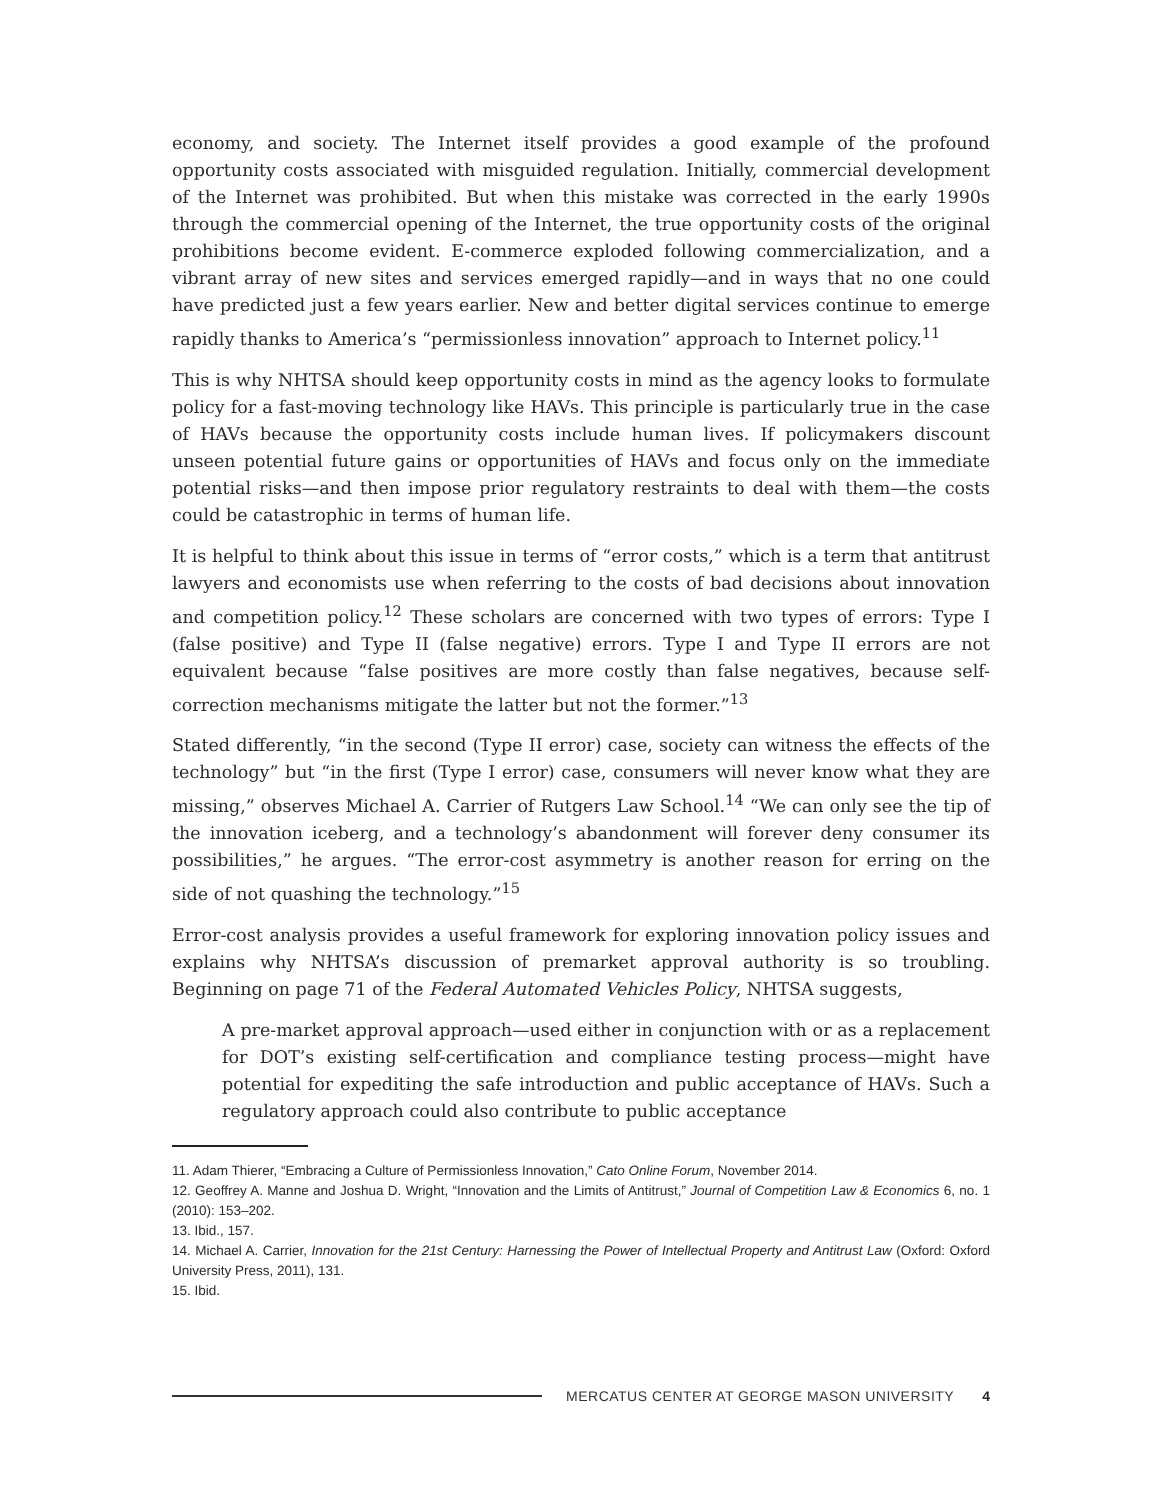economy, and society. The Internet itself provides a good example of the profound opportunity costs associated with misguided regulation. Initially, commercial development of the Internet was prohibited. But when this mistake was corrected in the early 1990s through the commercial opening of the Internet, the true opportunity costs of the original prohibitions become evident. E-commerce exploded following commercialization, and a vibrant array of new sites and services emerged rapidly—and in ways that no one could have predicted just a few years earlier. New and better digital services continue to emerge rapidly thanks to America’s “permissionless innovation” approach to Internet policy.<sup>11</sup>
This is why NHTSA should keep opportunity costs in mind as the agency looks to formulate policy for a fast-moving technology like HAVs. This principle is particularly true in the case of HAVs because the opportunity costs include human lives. If policymakers discount unseen potential future gains or opportunities of HAVs and focus only on the immediate potential risks—and then impose prior regulatory restraints to deal with them—the costs could be catastrophic in terms of human life.
It is helpful to think about this issue in terms of “error costs,” which is a term that antitrust lawyers and economists use when referring to the costs of bad decisions about innovation and competition policy.<sup>12</sup> These scholars are concerned with two types of errors: Type I (false positive) and Type II (false negative) errors. Type I and Type II errors are not equivalent because “false positives are more costly than false negatives, because self-correction mechanisms mitigate the latter but not the former.”<sup>13</sup>
Stated differently, “in the second (Type II error) case, society can witness the effects of the technology” but “in the first (Type I error) case, consumers will never know what they are missing,” observes Michael A. Carrier of Rutgers Law School.<sup>14</sup> “We can only see the tip of the innovation iceberg, and a technology’s abandonment will forever deny consumer its possibilities,” he argues. “The error-cost asymmetry is another reason for erring on the side of not quashing the technology.”<sup>15</sup>
Error-cost analysis provides a useful framework for exploring innovation policy issues and explains why NHTSA’s discussion of premarket approval authority is so troubling. Beginning on page 71 of the Federal Automated Vehicles Policy, NHTSA suggests,
A pre-market approval approach—used either in conjunction with or as a replacement for DOT’s existing self-certification and compliance testing process—might have potential for expediting the safe introduction and public acceptance of HAVs. Such a regulatory approach could also contribute to public acceptance
11. Adam Thierer, “Embracing a Culture of Permissionless Innovation,” Cato Online Forum, November 2014.
12. Geoffrey A. Manne and Joshua D. Wright, “Innovation and the Limits of Antitrust,” Journal of Competition Law & Economics 6, no. 1 (2010): 153–202.
13. Ibid., 157.
14. Michael A. Carrier, Innovation for the 21st Century: Harnessing the Power of Intellectual Property and Antitrust Law (Oxford: Oxford University Press, 2011), 131.
15. Ibid.
MERCATUS CENTER AT GEORGE MASON UNIVERSITY 4